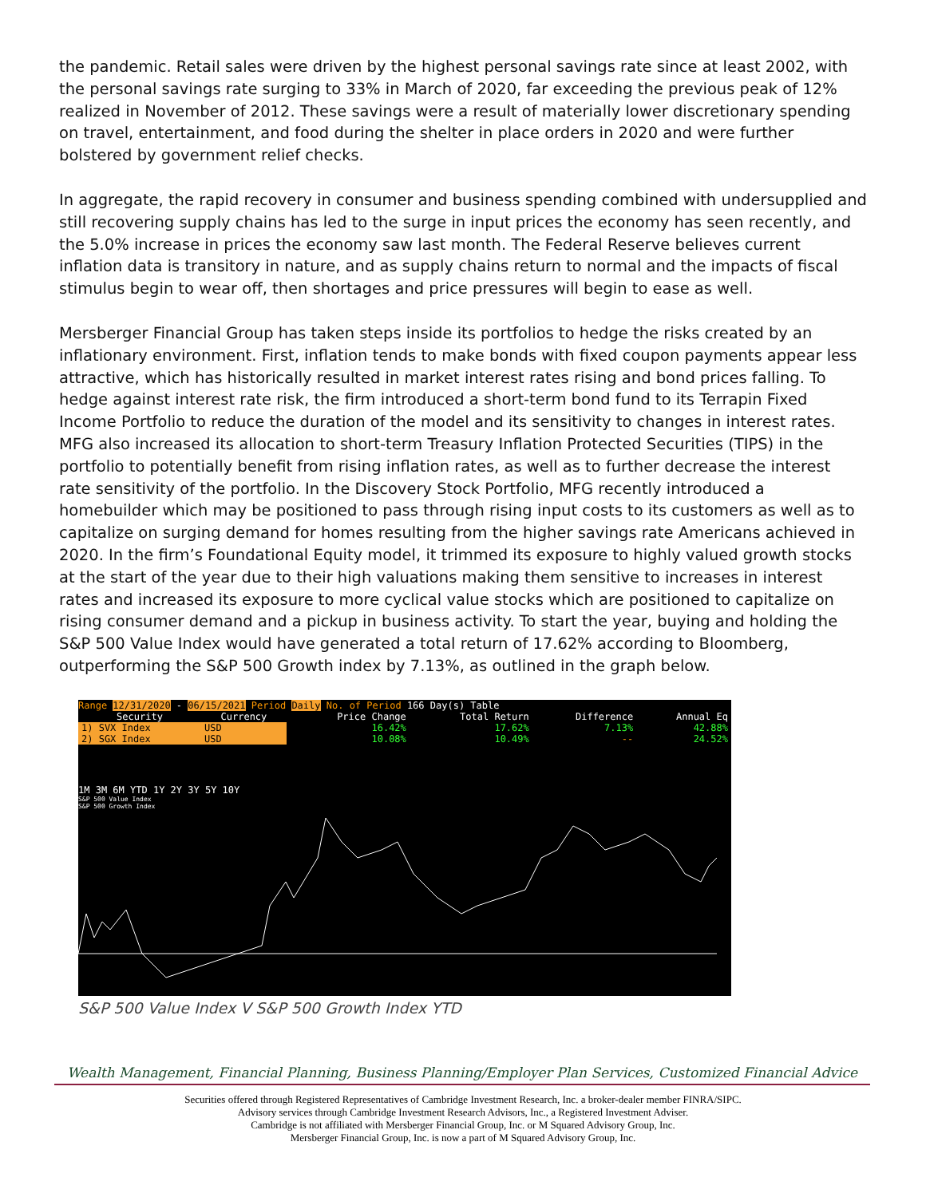the pandemic. Retail sales were driven by the highest personal savings rate since at least 2002, with the personal savings rate surging to 33% in March of 2020, far exceeding the previous peak of 12% realized in November of 2012. These savings were a result of materially lower discretionary spending on travel, entertainment, and food during the shelter in place orders in 2020 and were further bolstered by government relief checks.
In aggregate, the rapid recovery in consumer and business spending combined with undersupplied and still recovering supply chains has led to the surge in input prices the economy has seen recently, and the 5.0% increase in prices the economy saw last month. The Federal Reserve believes current inflation data is transitory in nature, and as supply chains return to normal and the impacts of fiscal stimulus begin to wear off, then shortages and price pressures will begin to ease as well.
Mersberger Financial Group has taken steps inside its portfolios to hedge the risks created by an inflationary environment. First, inflation tends to make bonds with fixed coupon payments appear less attractive, which has historically resulted in market interest rates rising and bond prices falling. To hedge against interest rate risk, the firm introduced a short-term bond fund to its Terrapin Fixed Income Portfolio to reduce the duration of the model and its sensitivity to changes in interest rates. MFG also increased its allocation to short-term Treasury Inflation Protected Securities (TIPS) in the portfolio to potentially benefit from rising inflation rates, as well as to further decrease the interest rate sensitivity of the portfolio. In the Discovery Stock Portfolio, MFG recently introduced a homebuilder which may be positioned to pass through rising input costs to its customers as well as to capitalize on surging demand for homes resulting from the higher savings rate Americans achieved in 2020. In the firm’s Foundational Equity model, it trimmed its exposure to highly valued growth stocks at the start of the year due to their high valuations making them sensitive to increases in interest rates and increased its exposure to more cyclical value stocks which are positioned to capitalize on rising consumer demand and a pickup in business activity. To start the year, buying and holding the S&P 500 Value Index would have generated a total return of 17.62% according to Bloomberg, outperforming the S&P 500 Growth index by 7.13%, as outlined in the graph below.
Range 12/31/2020 - 06/15/2021 Period Daily No. of Period 166 Day(s) Table
| Security | Currency | Price Change | Total Return | Difference | Annual Eq |
| --- | --- | --- | --- | --- | --- |
| 1) SVX Index | USD | 16.42% | 17.62% | 7.13% | 42.88% |
| 2) SGX Index | USD | 10.08% | 10.49% | -- | 24.52% |
1M 3M 6M YTD 1Y 2Y 3Y 5Y 10Y
S&P 500 Value Index
S&P 500 Growth Index
S&P 500 Value Index V S&P 500 Growth Index YTD
Wealth Management, Financial Planning, Business Planning/Employer Plan Services, Customized Financial Advice
Securities offered through Registered Representatives of Cambridge Investment Research, Inc. a broker-dealer member FINRA/SIPC.
Advisory services through Cambridge Investment Research Advisors, Inc., a Registered Investment Adviser.
Cambridge is not affiliated with Mersberger Financial Group, Inc. or M Squared Advisory Group, Inc.
Mersberger Financial Group, Inc. is now a part of M Squared Advisory Group, Inc.